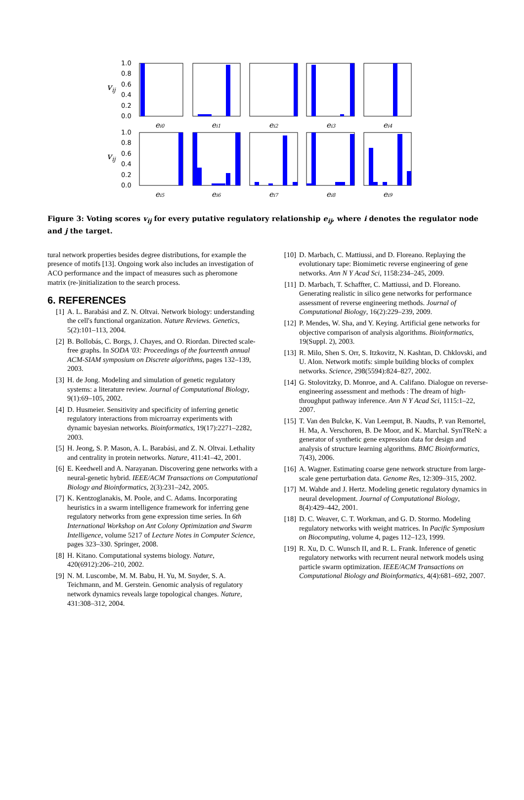1.0
0.8
0.6
0.4
0.2
0.0
vij
1.0
0.8
0.6
0.4
0.2
0.0
vij
ei0
ei1
ei2
ei3
ei4
ei5
ei6
ei7
ei8
ei9
Figure 3: Voting scores v<sub>ij</sub> for every putative regulatory relationship e<sub>ij</sub>, where i denotes the regulator node and j the target.
tural network properties besides degree distributions, for example the presence of motifs [13]. Ongoing work also includes an investigation of ACO performance and the impact of measures such as pheromone matrix (re-)initialization to the search process.
6. REFERENCES
[1] A. L. Barabási and Z. N. Oltvai. Network biology: understanding the cell's functional organization. Nature Reviews. Genetics, 5(2):101–113, 2004.
[2] B. Bollobás, C. Borgs, J. Chayes, and O. Riordan. Directed scale-free graphs. In SODA '03: Proceedings of the fourteenth annual ACM-SIAM symposium on Discrete algorithms, pages 132–139, 2003.
[3] H. de Jong. Modeling and simulation of genetic regulatory systems: a literature review. Journal of Computational Biology, 9(1):69–105, 2002.
[4] D. Husmeier. Sensitivity and specificity of inferring genetic regulatory interactions from microarray experiments with dynamic bayesian networks. Bioinformatics, 19(17):2271–2282, 2003.
[5] H. Jeong, S. P. Mason, A. L. Barabási, and Z. N. Oltvai. Lethality and centrality in protein networks. Nature, 411:41–42, 2001.
[6] E. Keedwell and A. Narayanan. Discovering gene networks with a neural-genetic hybrid. IEEE/ACM Transactions on Computational Biology and Bioinformatics, 2(3):231–242, 2005.
[7] K. Kentzoglanakis, M. Poole, and C. Adams. Incorporating heuristics in a swarm intelligence framework for inferring gene regulatory networks from gene expression time series. In 6th International Workshop on Ant Colony Optimization and Swarm Intelligence, volume 5217 of Lecture Notes in Computer Science, pages 323–330. Springer, 2008.
[8] H. Kitano. Computational systems biology. Nature, 420(6912):206–210, 2002.
[9] N. M. Luscombe, M. M. Babu, H. Yu, M. Snyder, S. A. Teichmann, and M. Gerstein. Genomic analysis of regulatory network dynamics reveals large topological changes. Nature, 431:308–312, 2004.
[10] D. Marbach, C. Mattiussi, and D. Floreano. Replaying the evolutionary tape: Biomimetic reverse engineering of gene networks. Ann N Y Acad Sci, 1158:234–245, 2009.
[11] D. Marbach, T. Schaffter, C. Mattiussi, and D. Floreano. Generating realistic in silico gene networks for performance assessment of reverse engineering methods. Journal of Computational Biology, 16(2):229–239, 2009.
[12] P. Mendes, W. Sha, and Y. Keying. Artificial gene networks for objective comparison of analysis algorithms. Bioinformatics, 19(Suppl. 2), 2003.
[13] R. Milo, Shen S. Orr, S. Itzkovitz, N. Kashtan, D. Chklovski, and U. Alon. Network motifs: simple building blocks of complex networks. Science, 298(5594):824–827, 2002.
[14] G. Stolovitzky, D. Monroe, and A. Califano. Dialogue on reverse-engineering assessment and methods : The dream of high-throughput pathway inference. Ann N Y Acad Sci, 1115:1–22, 2007.
[15] T. Van den Bulcke, K. Van Leemput, B. Naudts, P. van Remortel, H. Ma, A. Verschoren, B. De Moor, and K. Marchal. SynTReN: a generator of synthetic gene expression data for design and analysis of structure learning algorithms. BMC Bioinformatics, 7(43), 2006.
[16] A. Wagner. Estimating coarse gene network structure from large-scale gene perturbation data. Genome Res, 12:309–315, 2002.
[17] M. Wahde and J. Hertz. Modeling genetic regulatory dynamics in neural development. Journal of Computational Biology, 8(4):429–442, 2001.
[18] D. C. Weaver, C. T. Workman, and G. D. Stormo. Modeling regulatory networks with weight matrices. In Pacific Symposium on Biocomputing, volume 4, pages 112–123, 1999.
[19] R. Xu, D. C. Wunsch II, and R. L. Frank. Inference of genetic regulatory networks with recurrent neural network models using particle swarm optimization. IEEE/ACM Transactions on Computational Biology and Bioinformatics, 4(4):681–692, 2007.